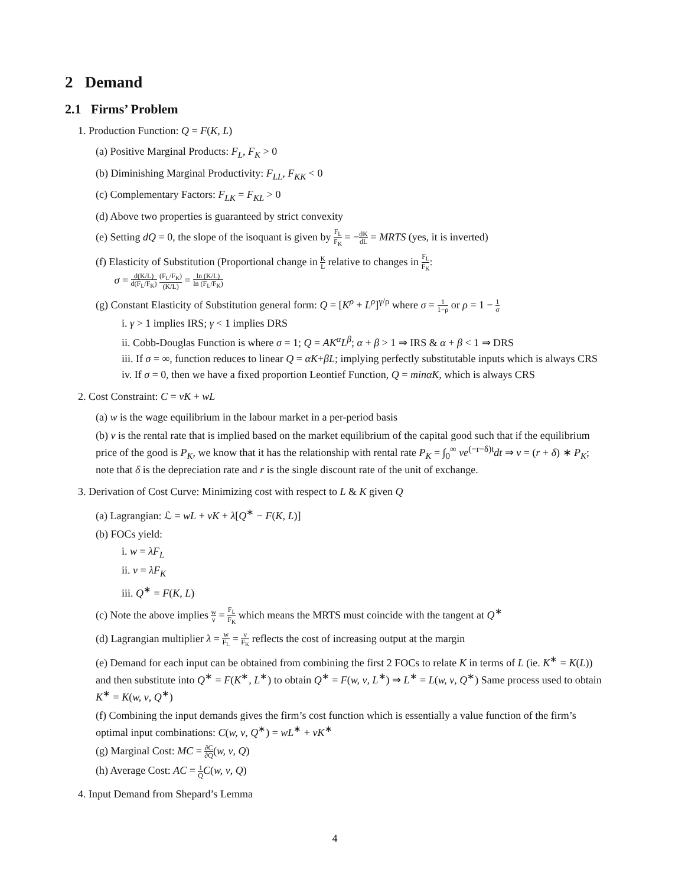2 Demand
2.1 Firms’ Problem
1. Production Function: Q = F(K, L)
(a) Positive Marginal Products: F<sub>L</sub>, F<sub>K</sub> > 0
(b) Diminishing Marginal Productivity: F<sub>LL</sub>, F<sub>KK</sub> < 0
(c) Complementary Factors: F<sub>LK</sub> = F<sub>KL</sub> > 0
(d) Above two properties is guaranteed by strict convexity
(e) Setting dQ = 0, the slope of the isoquant is given by F<sub>L</sub> F<sub>K</sub> = −dK dL = MRTS (yes, it is inverted)
(f) Elasticity of Substitution (Proportional change in K L relative to changes in F<sub>L</sub> F<sub>K</sub>:
σ = d(K/L) d(F<sub>L</sub>/F<sub>K</sub>) (F<sub>L</sub>/F<sub>K</sub>) (K/L) = ln (K/L) ln (F<sub>L</sub>/F<sub>K</sub>)
(g) Constant Elasticity of Substitution general form: Q = [K<sup>ρ</sup> + L<sup>ρ</sup>]<sup>γ/ρ</sup> where σ = 1 1−ρ or ρ = 1 − 1 σ
i. γ > 1 implies IRS; γ < 1 implies DRS
ii. Cobb-Douglas Function is where σ = 1; Q = AK<sup>α</sup>L<sup>β</sup>; α + β > 1 ⇒ IRS & α + β < 1 ⇒ DRS
iii. If σ = ∞, function reduces to linear Q = αK+βL; implying perfectly substitutable inputs which is always CRS
iv. If σ = 0, then we have a fixed proportion Leontief Function, Q = minαK, which is always CRS
2. Cost Constraint: C = νK + wL
(a) w is the wage equilibrium in the labour market in a per-period basis
(b) ν is the rental rate that is implied based on the market equilibrium of the capital good such that if the equilibrium price of the good is P<sub>K</sub>, we know that it has the relationship with rental rate P<sub>K</sub> = ∫<sub>0</sub><sup>∞</sup> νe<sup>(−r−δ)t</sup>dt ⇒ ν = (r + δ) ∗ P<sub>K</sub>; note that δ is the depreciation rate and r is the single discount rate of the unit of exchange.
3. Derivation of Cost Curve: Minimizing cost with respect to L & K given Q
(a) Lagrangian: ℒ = wL + νK + λ[Q<sup>∗</sup> − F(K, L)]
(b) FOCs yield:
i. w = λF<sub>L</sub>
ii. ν = λF<sub>K</sub>
iii. Q<sup>∗</sup> = F(K, L)
(c) Note the above implies w ν = F<sub>L</sub> F<sub>K</sub> which means the MRTS must coincide with the tangent at Q<sup>∗</sup>
(d) Lagrangian multiplier λ = w F<sub>L</sub> = ν F<sub>K</sub> reflects the cost of increasing output at the margin
(e) Demand for each input can be obtained from combining the first 2 FOCs to relate K in terms of L (ie. K<sup>∗</sup> = K(L)) and then substitute into Q<sup>∗</sup> = F(K<sup>∗</sup>, L<sup>∗</sup>) to obtain Q<sup>∗</sup> = F(w, ν, L<sup>∗</sup>) ⇒ L<sup>∗</sup> = L(w, ν, Q<sup>∗</sup>) Same process used to obtain K<sup>∗</sup> = K(w, ν, Q<sup>∗</sup>)
(f) Combining the input demands gives the firm’s cost function which is essentially a value function of the firm’s optimal input combinations: C(w, ν, Q<sup>∗</sup>) = wL<sup>∗</sup> + νK<sup>∗</sup>
(g) Marginal Cost: MC = ∂C ∂Q(w, ν, Q)
(h) Average Cost: AC = 1 Q C(w, ν, Q)
4. Input Demand from Shepard’s Lemma
4